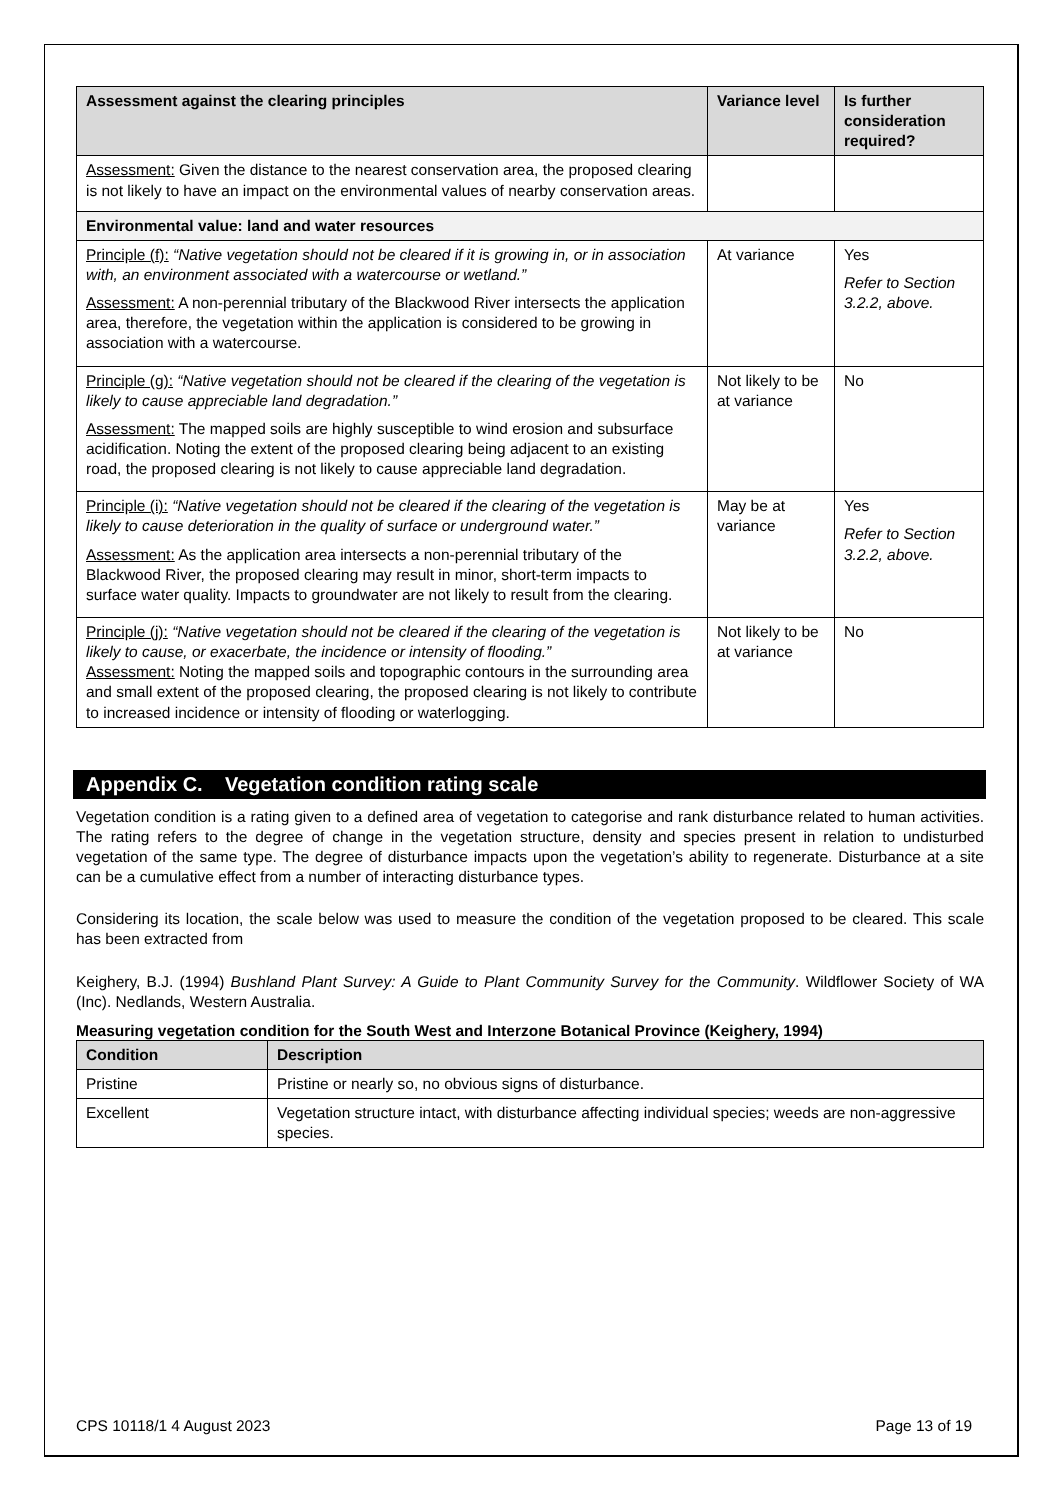| Assessment against the clearing principles | Variance level | Is further consideration required? |
| --- | --- | --- |
| Assessment: Given the distance to the nearest conservation area, the proposed clearing is not likely to have an impact on the environmental values of nearby conservation areas. | | |
| Environmental value: land and water resources | | |
| Principle (f): “Native vegetation should not be cleared if it is growing in, or in association with, an environment associated with a watercourse or wetland.” Assessment: A non-perennial tributary of the Blackwood River intersects the application area, therefore, the vegetation within the application is considered to be growing in association with a watercourse. | At variance | Yes Refer to Section 3.2.2, above. |
| Principle (g): “Native vegetation should not be cleared if the clearing of the vegetation is likely to cause appreciable land degradation.” Assessment: The mapped soils are highly susceptible to wind erosion and subsurface acidification. Noting the extent of the proposed clearing being adjacent to an existing road, the proposed clearing is not likely to cause appreciable land degradation. | Not likely to be at variance | No |
| Principle (i): “Native vegetation should not be cleared if the clearing of the vegetation is likely to cause deterioration in the quality of surface or underground water.” Assessment: As the application area intersects a non-perennial tributary of the Blackwood River, the proposed clearing may result in minor, short-term impacts to surface water quality. Impacts to groundwater are not likely to result from the clearing. | May be at variance | Yes Refer to Section 3.2.2, above. |
| Principle (j): “Native vegetation should not be cleared if the clearing of the vegetation is likely to cause, or exacerbate, the incidence or intensity of flooding.” Assessment: Noting the mapped soils and topographic contours in the surrounding area and small extent of the proposed clearing, the proposed clearing is not likely to contribute to increased incidence or intensity of flooding or waterlogging. | Not likely to be at variance | No |
Appendix C. Vegetation condition rating scale
Vegetation condition is a rating given to a defined area of vegetation to categorise and rank disturbance related to human activities. The rating refers to the degree of change in the vegetation structure, density and species present in relation to undisturbed vegetation of the same type. The degree of disturbance impacts upon the vegetation’s ability to regenerate. Disturbance at a site can be a cumulative effect from a number of interacting disturbance types.
Considering its location, the scale below was used to measure the condition of the vegetation proposed to be cleared. This scale has been extracted from
Keighery, B.J. (1994) Bushland Plant Survey: A Guide to Plant Community Survey for the Community. Wildflower Society of WA (Inc). Nedlands, Western Australia.
Measuring vegetation condition for the South West and Interzone Botanical Province (Keighery, 1994)
| Condition | Description |
| --- | --- |
| Pristine | Pristine or nearly so, no obvious signs of disturbance. |
| Excellent | Vegetation structure intact, with disturbance affecting individual species; weeds are non-aggressive species. |
CPS 10118/1 4 August 2023 Page 13 of 19